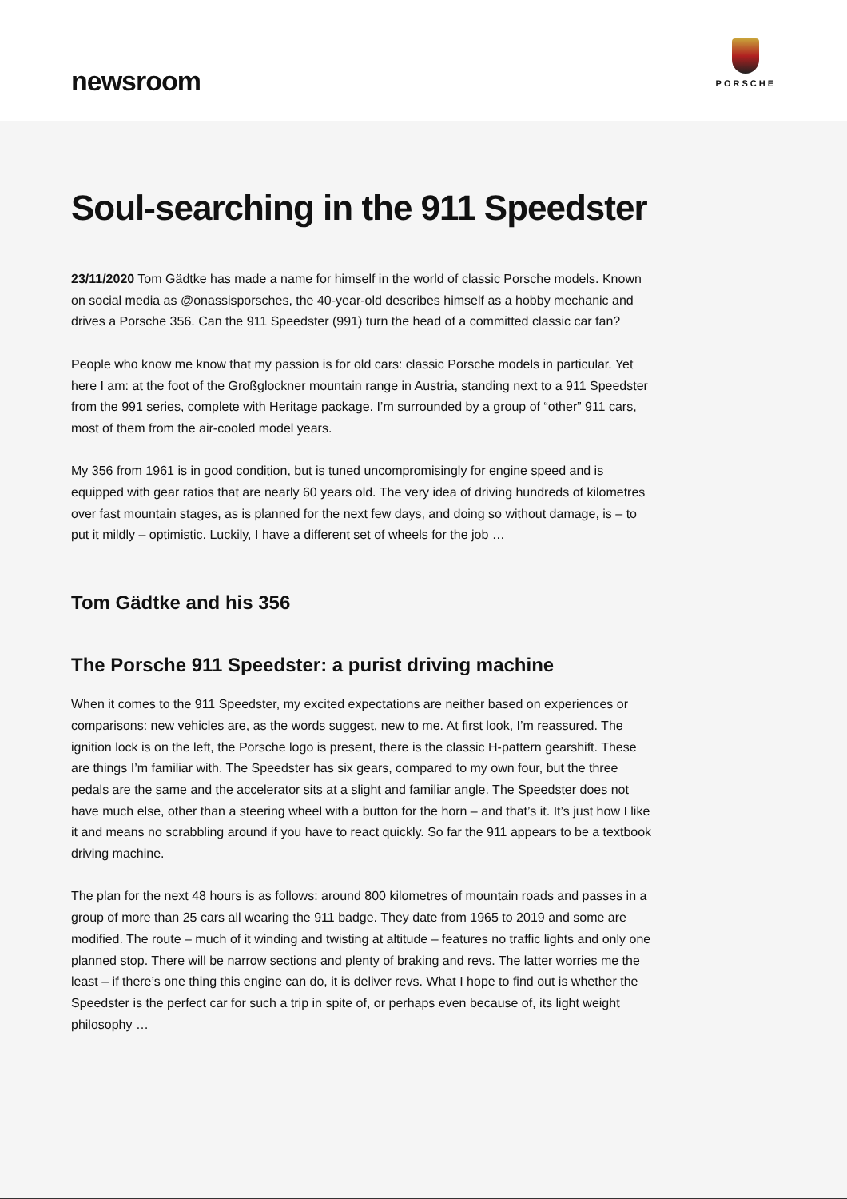newsroom
PORSCHE
Soul-searching in the 911 Speedster
23/11/2020 Tom Gädtke has made a name for himself in the world of classic Porsche models. Known on social media as @onassisporsches, the 40-year-old describes himself as a hobby mechanic and drives a Porsche 356. Can the 911 Speedster (991) turn the head of a committed classic car fan?
People who know me know that my passion is for old cars: classic Porsche models in particular. Yet here I am: at the foot of the Großglockner mountain range in Austria, standing next to a 911 Speedster from the 991 series, complete with Heritage package. I’m surrounded by a group of “other” 911 cars, most of them from the air-cooled model years.
My 356 from 1961 is in good condition, but is tuned uncompromisingly for engine speed and is equipped with gear ratios that are nearly 60 years old. The very idea of driving hundreds of kilometres over fast mountain stages, as is planned for the next few days, and doing so without damage, is – to put it mildly – optimistic. Luckily, I have a different set of wheels for the job …
Tom Gädtke and his 356
The Porsche 911 Speedster: a purist driving machine
When it comes to the 911 Speedster, my excited expectations are neither based on experiences or comparisons: new vehicles are, as the words suggest, new to me. At first look, I’m reassured. The ignition lock is on the left, the Porsche logo is present, there is the classic H-pattern gearshift. These are things I’m familiar with. The Speedster has six gears, compared to my own four, but the three pedals are the same and the accelerator sits at a slight and familiar angle. The Speedster does not have much else, other than a steering wheel with a button for the horn – and that’s it. It’s just how I like it and means no scrabbling around if you have to react quickly. So far the 911 appears to be a textbook driving machine.
The plan for the next 48 hours is as follows: around 800 kilometres of mountain roads and passes in a group of more than 25 cars all wearing the 911 badge. They date from 1965 to 2019 and some are modified. The route – much of it winding and twisting at altitude – features no traffic lights and only one planned stop. There will be narrow sections and plenty of braking and revs. The latter worries me the least – if there’s one thing this engine can do, it is deliver revs. What I hope to find out is whether the Speedster is the perfect car for such a trip in spite of, or perhaps even because of, its light weight philosophy …